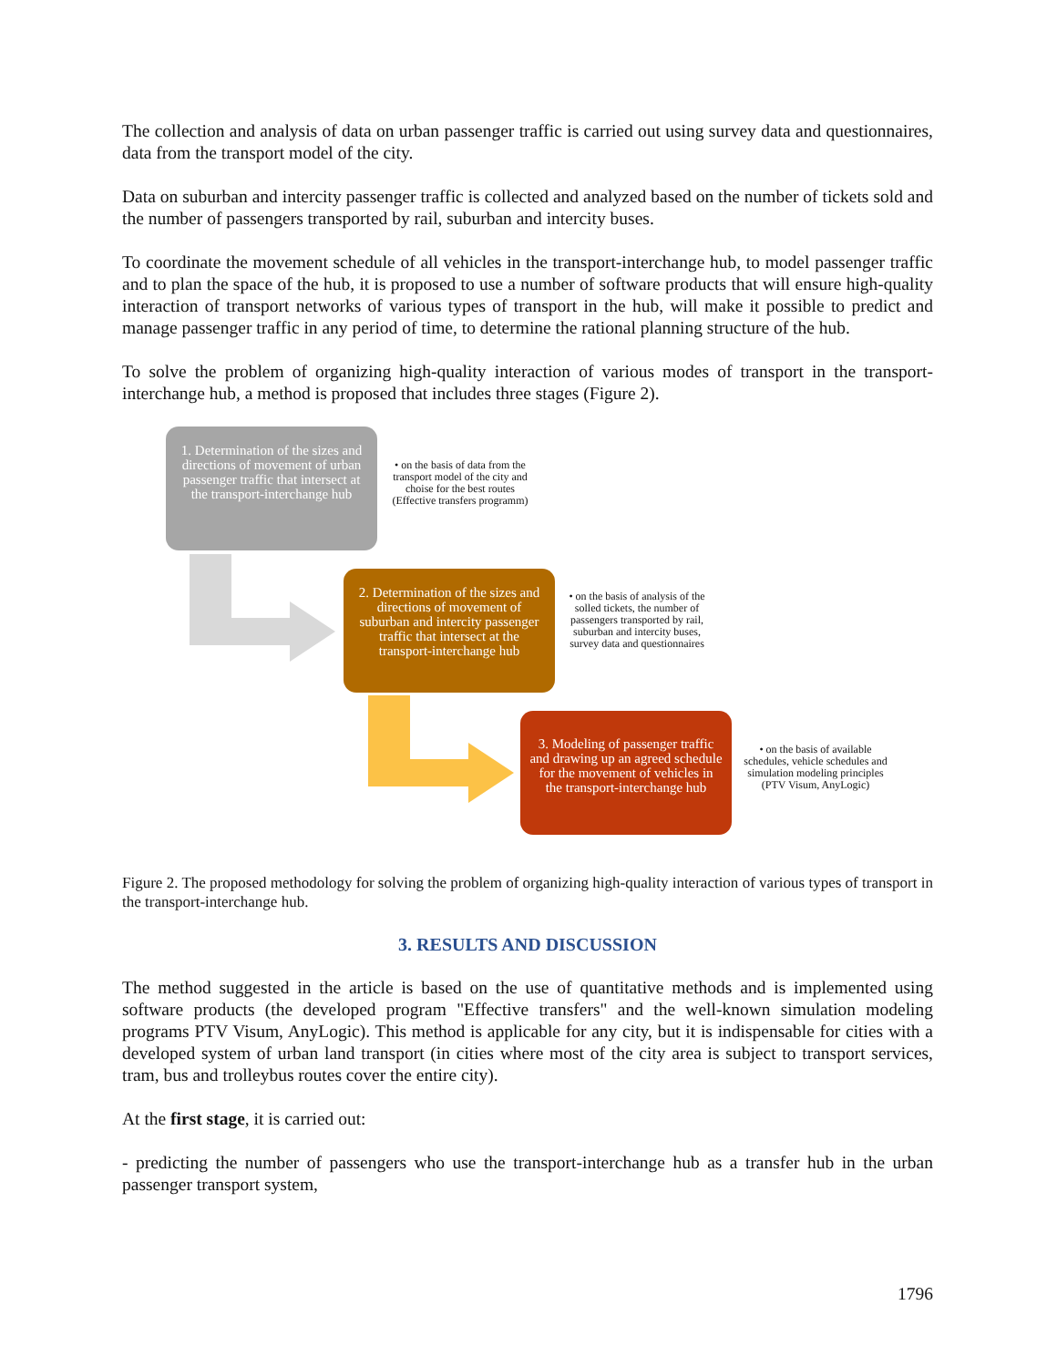The collection and analysis of data on urban passenger traffic is carried out using survey data and questionnaires, data from the transport model of the city.
Data on suburban and intercity passenger traffic is collected and analyzed based on the number of tickets sold and the number of passengers transported by rail, suburban and intercity buses.
To coordinate the movement schedule of all vehicles in the transport-interchange hub, to model passenger traffic and to plan the space of the hub, it is proposed to use a number of software products that will ensure high-quality interaction of transport networks of various types of transport in the hub, will make it possible to predict and manage passenger traffic in any period of time, to determine the rational planning structure of the hub.
To solve the problem of organizing high-quality interaction of various modes of transport in the transport-interchange hub, a method is proposed that includes three stages (Figure 2).
1. Determination of the sizes and directions of movement of urban passenger traffic that intersect at the transport-interchange hub
• on the basis of data from the transport model of the city and choise for the best routes (Effective transfers programm)
2. Determination of the sizes and directions of movement of suburban and intercity passenger traffic that intersect at the transport-interchange hub
• on the basis of analysis of the solled tickets, the number of passengers transported by rail, suburban and intercity buses, survey data and questionnaires
3. Modeling of passenger traffic and drawing up an agreed schedule for the movement of vehicles in the transport-interchange hub
• on the basis of available schedules, vehicle schedules and simulation modeling principles (PTV Visum, AnyLogic)
Figure 2. The proposed methodology for solving the problem of organizing high-quality interaction of various types of transport in the transport-interchange hub.
3. RESULTS AND DISCUSSION
The method suggested in the article is based on the use of quantitative methods and is implemented using software products (the developed program "Effective transfers" and the well-known simulation modeling programs PTV Visum, AnyLogic). This method is applicable for any city, but it is indispensable for cities with a developed system of urban land transport (in cities where most of the city area is subject to transport services, tram, bus and trolleybus routes cover the entire city).
At the first stage, it is carried out:
- predicting the number of passengers who use the transport-interchange hub as a transfer hub in the urban passenger transport system,
1796